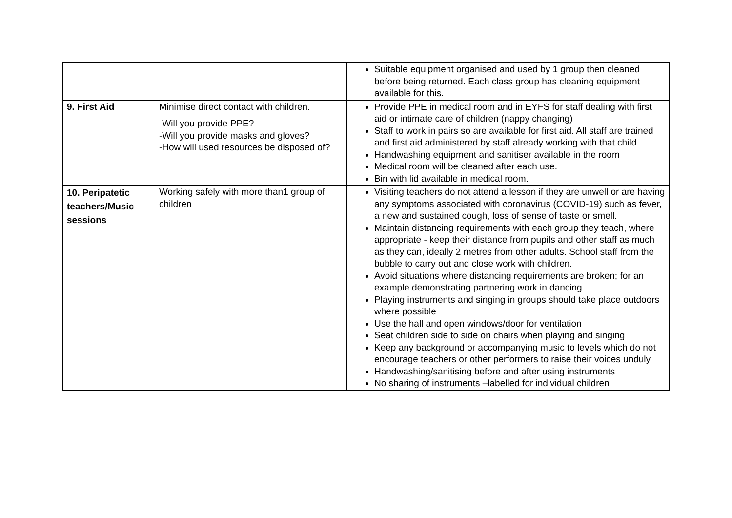| | | Suitable equipment organised and used by 1 group then cleaned before being returned. Each class group has cleaning equipment available for this. |
| 9. First Aid | Minimise direct contact with children. -Will you provide PPE? -Will you provide masks and gloves? -How will used resources be disposed of? | Provide PPE in medical room and in EYFS for staff dealing with first aid or intimate care of children (nappy changing) Staff to work in pairs so are available for first aid. All staff are trained and first aid administered by staff already working with that child Handwashing equipment and sanitiser available in the room Medical room will be cleaned after each use. Bin with lid available in medical room. |
| 10. Peripatetic teachers/Music sessions | Working safely with more than1 group of children | Visiting teachers do not attend a lesson if they are unwell or are having any symptoms associated with coronavirus (COVID-19) such as fever, a new and sustained cough, loss of sense of taste or smell. Maintain distancing requirements with each group they teach, where appropriate - keep their distance from pupils and other staff as much as they can, ideally 2 metres from other adults. School staff from the bubble to carry out and close work with children. Avoid situations where distancing requirements are broken; for an example demonstrating partnering work in dancing. Playing instruments and singing in groups should take place outdoors where possible Use the hall and open windows/door for ventilation Seat children side to side on chairs when playing and singing Keep any background or accompanying music to levels which do not encourage teachers or other performers to raise their voices unduly Handwashing/sanitising before and after using instruments No sharing of instruments –labelled for individual children |